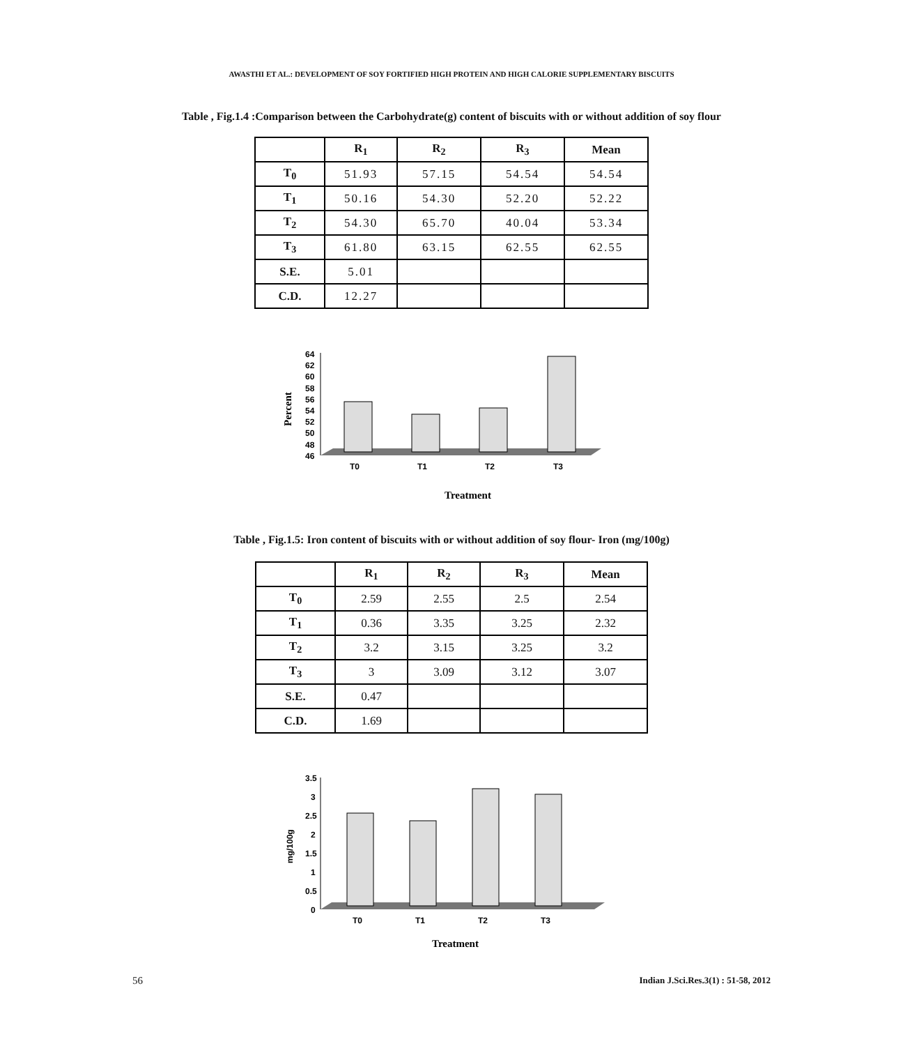AWASTHI ET AL.: DEVELOPMENT OF SOY FORTIFIED HIGH PROTEIN AND HIGH CALORIE SUPPLEMENTARY BISCUITS
Table , Fig.1.4 :Comparison between the Carbohydrate(g) content of biscuits with or without addition of soy flour
| | R<sub>1</sub> | R<sub>2</sub> | R<sub>3</sub> | Mean |
| --- | --- | --- | --- | --- |
| T<sub>0</sub> | 51.93 | 57.15 | 54.54 | 54.54 |
| T<sub>1</sub> | 50.16 | 54.30 | 52.20 | 52.22 |
| T<sub>2</sub> | 54.30 | 65.70 | 40.04 | 53.34 |
| T<sub>3</sub> | 61.80 | 63.15 | 62.55 | 62.55 |
| S.E. | 5.01 | | | |
| C.D. | 12.27 | | | |
Percent
64
62
60
58
56
54
52
50
48
46
T0
T1
T2
T3
Treatment
Table , Fig.1.5: Iron content of biscuits with or without addition of soy flour- Iron (mg/100g)
| | R<sub>1</sub> | R<sub>2</sub> | R<sub>3</sub> | Mean |
| --- | --- | --- | --- | --- |
| T<sub>0</sub> | 2.59 | 2.55 | 2.5 | 2.54 |
| T<sub>1</sub> | 0.36 | 3.35 | 3.25 | 2.32 |
| T<sub>2</sub> | 3.2 | 3.15 | 3.25 | 3.2 |
| T<sub>3</sub> | 3 | 3.09 | 3.12 | 3.07 |
| S.E. | 0.47 | | | |
| C.D. | 1.69 | | | |
mg/100g
3.5
3
2.5
2
1.5
1
0.5
0
T0
T1
T2
T3
Treatment
56 Indian J.Sci.Res.3(1) : 51-58, 2012